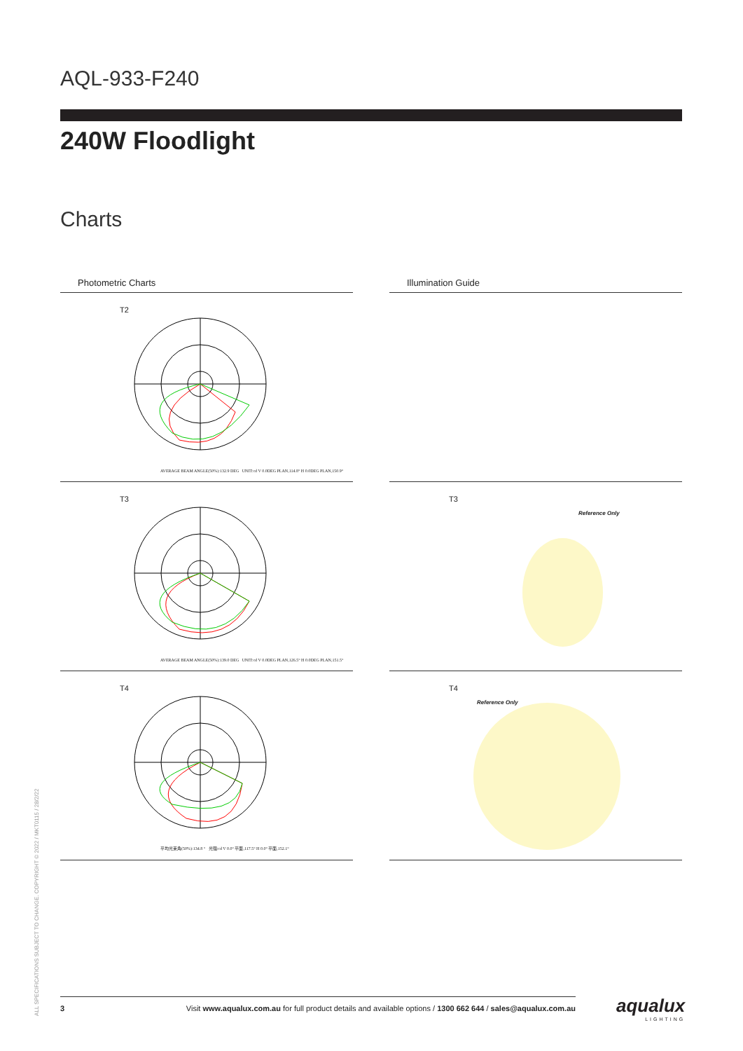AQL-933-F240
240W Floodlight
Charts
Photometric Charts
Illumination Guide
T2
AVERAGE BEAM ANGLE(50%):132.9 DEG UNIT:cd V 0.0DEG PLAN,114.8° H 0.0DEG PLAN,150.9°
T3
AVERAGE BEAM ANGLE(50%):139.0 DEG UNIT:cd V 0.0DEG PLAN,126.5° H 0.0DEG PLAN,151.5°
T3
Reference Only
T4
平均光束角(50%):134.8 ° 光强:cd V 0.0° 平面,117.5° H 0.0° 平面,152.1°
T4
Reference Only
ALL SPECIFICATIONS SUBJECT TO CHANGE. COPYRIGHT © 2022 / MKT0115 / 28/2/22
3 Visit www.aqualux.com.au for full product details and available options / 1300 662 644 / sales@aqualux.com.au aqualux
LIGHTING